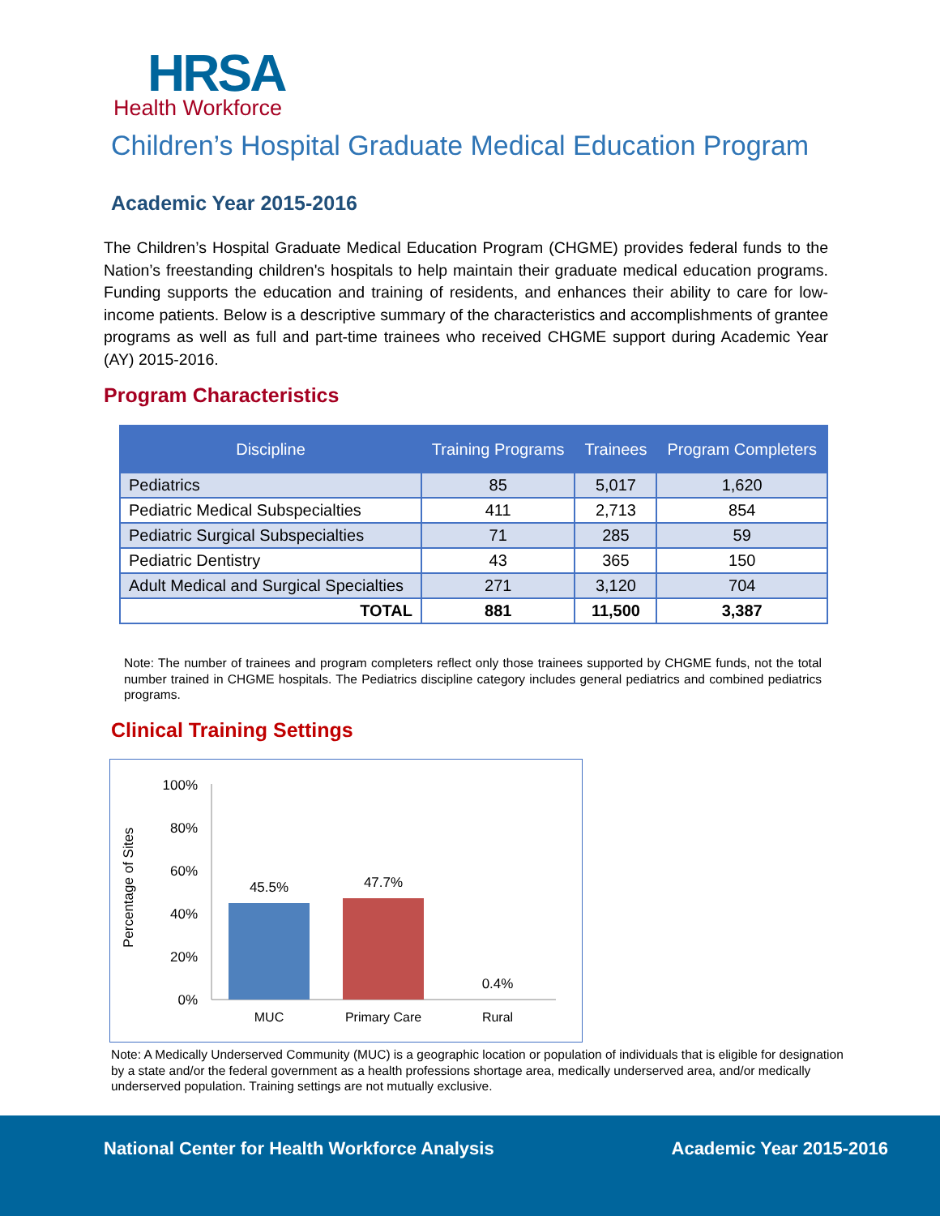HRSA
Health Workforce
Children’s Hospital Graduate Medical Education Program
Academic Year 2015-2016
The Children’s Hospital Graduate Medical Education Program (CHGME) provides federal funds to the Nation’s freestanding children's hospitals to help maintain their graduate medical education programs. Funding supports the education and training of residents, and enhances their ability to care for low-income patients. Below is a descriptive summary of the characteristics and accomplishments of grantee programs as well as full and part-time trainees who received CHGME support during Academic Year (AY) 2015-2016.
Program Characteristics
| Discipline | Training Programs | Trainees | Program Completers |
| --- | --- | --- | --- |
| Pediatrics | 85 | 5,017 | 1,620 |
| Pediatric Medical Subspecialties | 411 | 2,713 | 854 |
| Pediatric Surgical Subspecialties | 71 | 285 | 59 |
| Pediatric Dentistry | 43 | 365 | 150 |
| Adult Medical and Surgical Specialties | 271 | 3,120 | 704 |
| TOTAL | 881 | 11,500 | 3,387 |
Note: The number of trainees and program completers reflect only those trainees supported by CHGME funds, not the total number trained in CHGME hospitals. The Pediatrics discipline category includes general pediatrics and combined pediatrics programs.
Clinical Training Settings
Percentage of Sites
100%
80%
60%
40%
20%
0%
45.5%
47.7%
0.4%
MUC
Primary Care
Rural
Note: A Medically Underserved Community (MUC) is a geographic location or population of individuals that is eligible for designation by a state and/or the federal government as a health professions shortage area, medically underserved area, and/or medically underserved population. Training settings are not mutually exclusive.
National Center for Health Workforce Analysis Academic Year 2015-2016